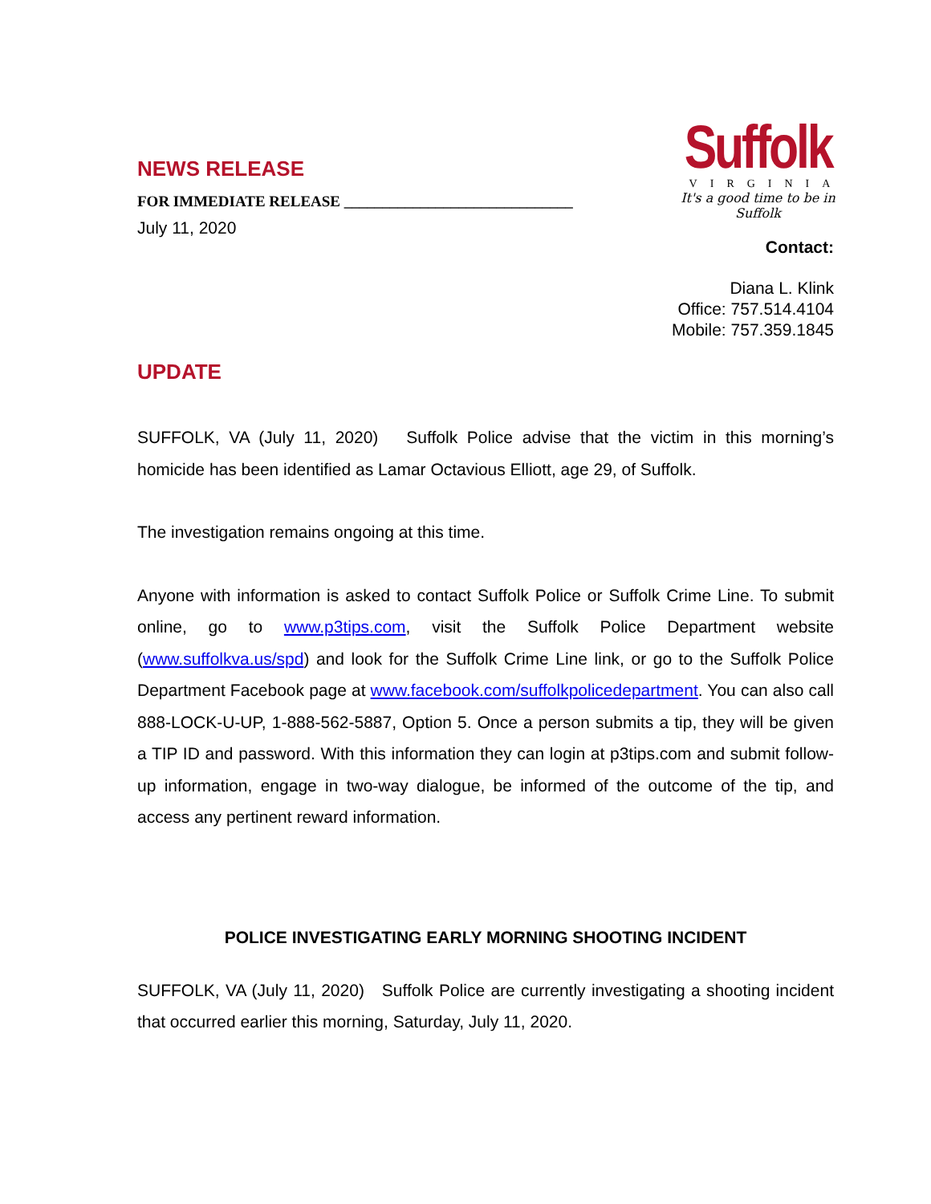Suffolk
VIRGINIA
It's a good time to be in Suffolk
NEWS RELEASE
FOR IMMEDIATE RELEASE ______________________________
July 11, 2020
Contact:
Diana L. Klink
Office: 757.514.4104
Mobile: 757.359.1845
UPDATE
SUFFOLK, VA (July 11, 2020) Suffolk Police advise that the victim in this morning’s homicide has been identified as Lamar Octavious Elliott, age 29, of Suffolk.
The investigation remains ongoing at this time.
Anyone with information is asked to contact Suffolk Police or Suffolk Crime Line. To submit online, go to www.p3tips.com, visit the Suffolk Police Department website (www.suffolkva.us/spd) and look for the Suffolk Crime Line link, or go to the Suffolk Police Department Facebook page at www.facebook.com/suffolkpolicedepartment. You can also call 888-LOCK-U-UP, 1-888-562-5887, Option 5. Once a person submits a tip, they will be given a TIP ID and password. With this information they can login at p3tips.com and submit follow-up information, engage in two-way dialogue, be informed of the outcome of the tip, and access any pertinent reward information.
POLICE INVESTIGATING EARLY MORNING SHOOTING INCIDENT
SUFFOLK, VA (July 11, 2020) Suffolk Police are currently investigating a shooting incident that occurred earlier this morning, Saturday, July 11, 2020.